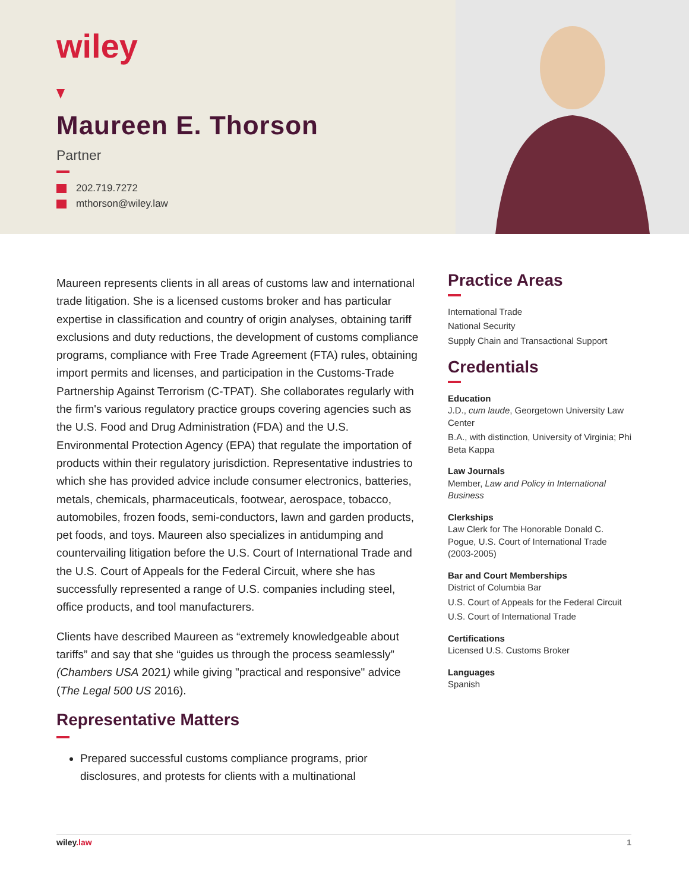wiley
Maureen E. Thorson
Partner
202.719.7272
mthorson@wiley.law
Maureen represents clients in all areas of customs law and international trade litigation. She is a licensed customs broker and has particular expertise in classification and country of origin analyses, obtaining tariff exclusions and duty reductions, the development of customs compliance programs, compliance with Free Trade Agreement (FTA) rules, obtaining import permits and licenses, and participation in the Customs-Trade Partnership Against Terrorism (C-TPAT). She collaborates regularly with the firm's various regulatory practice groups covering agencies such as the U.S. Food and Drug Administration (FDA) and the U.S. Environmental Protection Agency (EPA) that regulate the importation of products within their regulatory jurisdiction. Representative industries to which she has provided advice include consumer electronics, batteries, metals, chemicals, pharmaceuticals, footwear, aerospace, tobacco, automobiles, frozen foods, semi-conductors, lawn and garden products, pet foods, and toys. Maureen also specializes in antidumping and countervailing litigation before the U.S. Court of International Trade and the U.S. Court of Appeals for the Federal Circuit, where she has successfully represented a range of U.S. companies including steel, office products, and tool manufacturers.
Clients have described Maureen as “extremely knowledgeable about tariffs” and say that she “guides us through the process seamlessly” (Chambers USA 2021) while giving "practical and responsive" advice (The Legal 500 US 2016).
Representative Matters
Prepared successful customs compliance programs, prior disclosures, and protests for clients with a multinational
Practice Areas
International Trade
National Security
Supply Chain and Transactional Support
Credentials
Education
J.D., cum laude, Georgetown University Law Center
B.A., with distinction, University of Virginia; Phi Beta Kappa
Law Journals
Member, Law and Policy in International Business
Clerkships
Law Clerk for The Honorable Donald C. Pogue, U.S. Court of International Trade (2003-2005)
Bar and Court Memberships
District of Columbia Bar
U.S. Court of Appeals for the Federal Circuit
U.S. Court of International Trade
Certifications
Licensed U.S. Customs Broker
Languages
Spanish
wiley.law 1